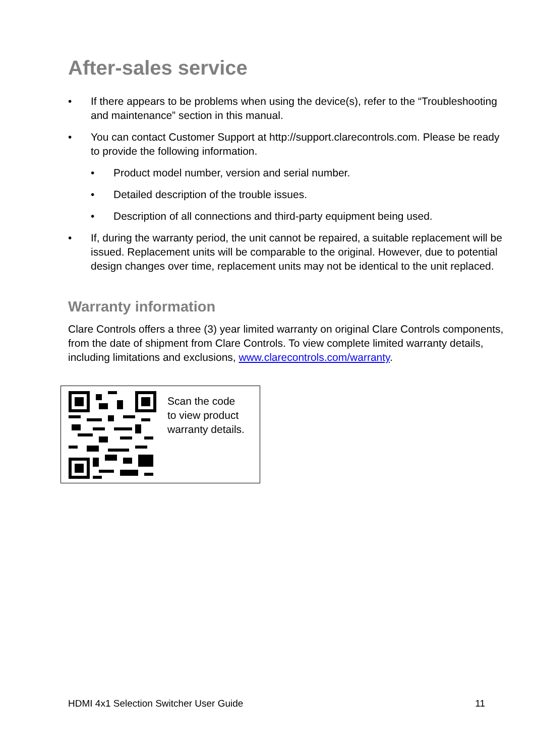After-sales service
• If there appears to be problems when using the device(s), refer to the “Troubleshooting and maintenance” section in this manual.
• You can contact Customer Support at http://support.clarecontrols.com. Please be ready to provide the following information.
• Product model number, version and serial number.
• Detailed description of the trouble issues.
• Description of all connections and third-party equipment being used.
• If, during the warranty period, the unit cannot be repaired, a suitable replacement will be issued. Replacement units will be comparable to the original. However, due to potential design changes over time, replacement units may not be identical to the unit replaced.
Warranty information
Clare Controls offers a three (3) year limited warranty on original Clare Controls components, from the date of shipment from Clare Controls. To view complete limited warranty details, including limitations and exclusions, www.clarecontrols.com/warranty.
Scan the code
to view product
warranty details.
HDMI 4x1 Selection Switcher User Guide 11